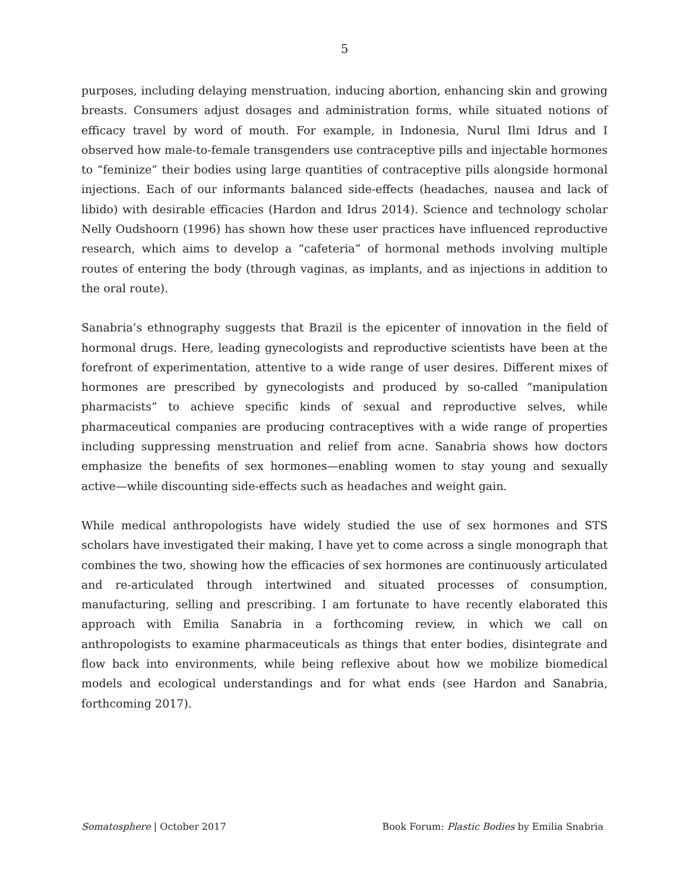5
purposes, including delaying menstruation, inducing abortion, enhancing skin and growing breasts. Consumers adjust dosages and administration forms, while situated notions of efficacy travel by word of mouth. For example, in Indonesia, Nurul Ilmi Idrus and I observed how male-to-female transgenders use contraceptive pills and injectable hormones to “feminize” their bodies using large quantities of contraceptive pills alongside hormonal injections. Each of our informants balanced side-effects (headaches, nausea and lack of libido) with desirable efficacies (Hardon and Idrus 2014). Science and technology scholar Nelly Oudshoorn (1996) has shown how these user practices have influenced reproductive research, which aims to develop a “cafeteria” of hormonal methods involving multiple routes of entering the body (through vaginas, as implants, and as injections in addition to the oral route).
Sanabria’s ethnography suggests that Brazil is the epicenter of innovation in the field of hormonal drugs. Here, leading gynecologists and reproductive scientists have been at the forefront of experimentation, attentive to a wide range of user desires. Different mixes of hormones are prescribed by gynecologists and produced by so-called “manipulation pharmacists” to achieve specific kinds of sexual and reproductive selves, while pharmaceutical companies are producing contraceptives with a wide range of properties including suppressing menstruation and relief from acne. Sanabria shows how doctors emphasize the benefits of sex hormones—enabling women to stay young and sexually active—while discounting side-effects such as headaches and weight gain.
While medical anthropologists have widely studied the use of sex hormones and STS scholars have investigated their making, I have yet to come across a single monograph that combines the two, showing how the efficacies of sex hormones are continuously articulated and re-articulated through intertwined and situated processes of consumption, manufacturing, selling and prescribing. I am fortunate to have recently elaborated this approach with Emilia Sanabria in a forthcoming review, in which we call on anthropologists to examine pharmaceuticals as things that enter bodies, disintegrate and flow back into environments, while being reflexive about how we mobilize biomedical models and ecological understandings and for what ends (see Hardon and Sanabria, forthcoming 2017).
Somatosphere | October 2017 Book Forum: Plastic Bodies by Emilia Snabria